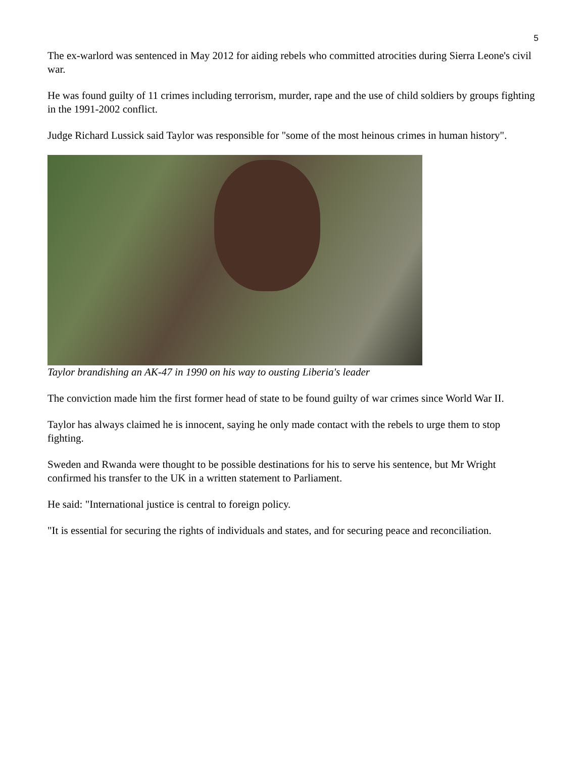5
The ex-warlord was sentenced in May 2012 for aiding rebels who committed atrocities during Sierra Leone's civil war.
He was found guilty of 11 crimes including terrorism, murder, rape and the use of child soldiers by groups fighting in the 1991-2002 conflict.
Judge Richard Lussick said Taylor was responsible for "some of the most heinous crimes in human history".
Taylor brandishing an AK-47 in 1990 on his way to ousting Liberia's leader
The conviction made him the first former head of state to be found guilty of war crimes since World War II.
Taylor has always claimed he is innocent, saying he only made contact with the rebels to urge them to stop fighting.
Sweden and Rwanda were thought to be possible destinations for his to serve his sentence, but Mr Wright confirmed his transfer to the UK in a written statement to Parliament.
He said: "International justice is central to foreign policy.
"It is essential for securing the rights of individuals and states, and for securing peace and reconciliation.